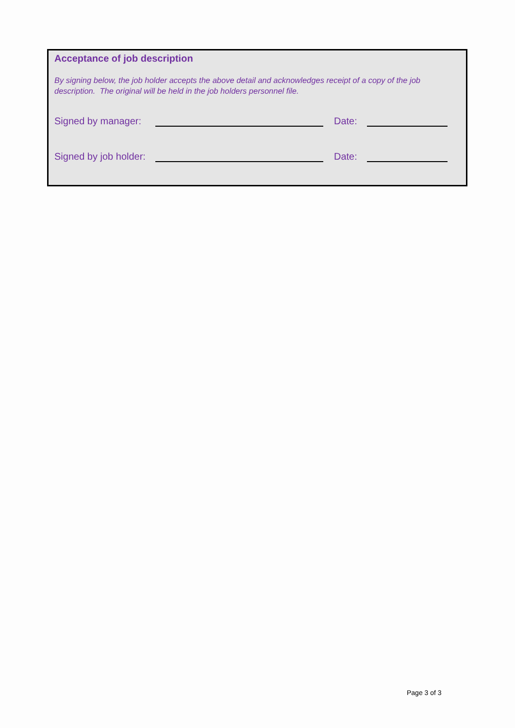Acceptance of job description
By signing below, the job holder accepts the above detail and acknowledges receipt of a copy of the job description. The original will be held in the job holders personnel file.
Signed by manager: Date:
Signed by job holder: Date:
Page 3 of 3